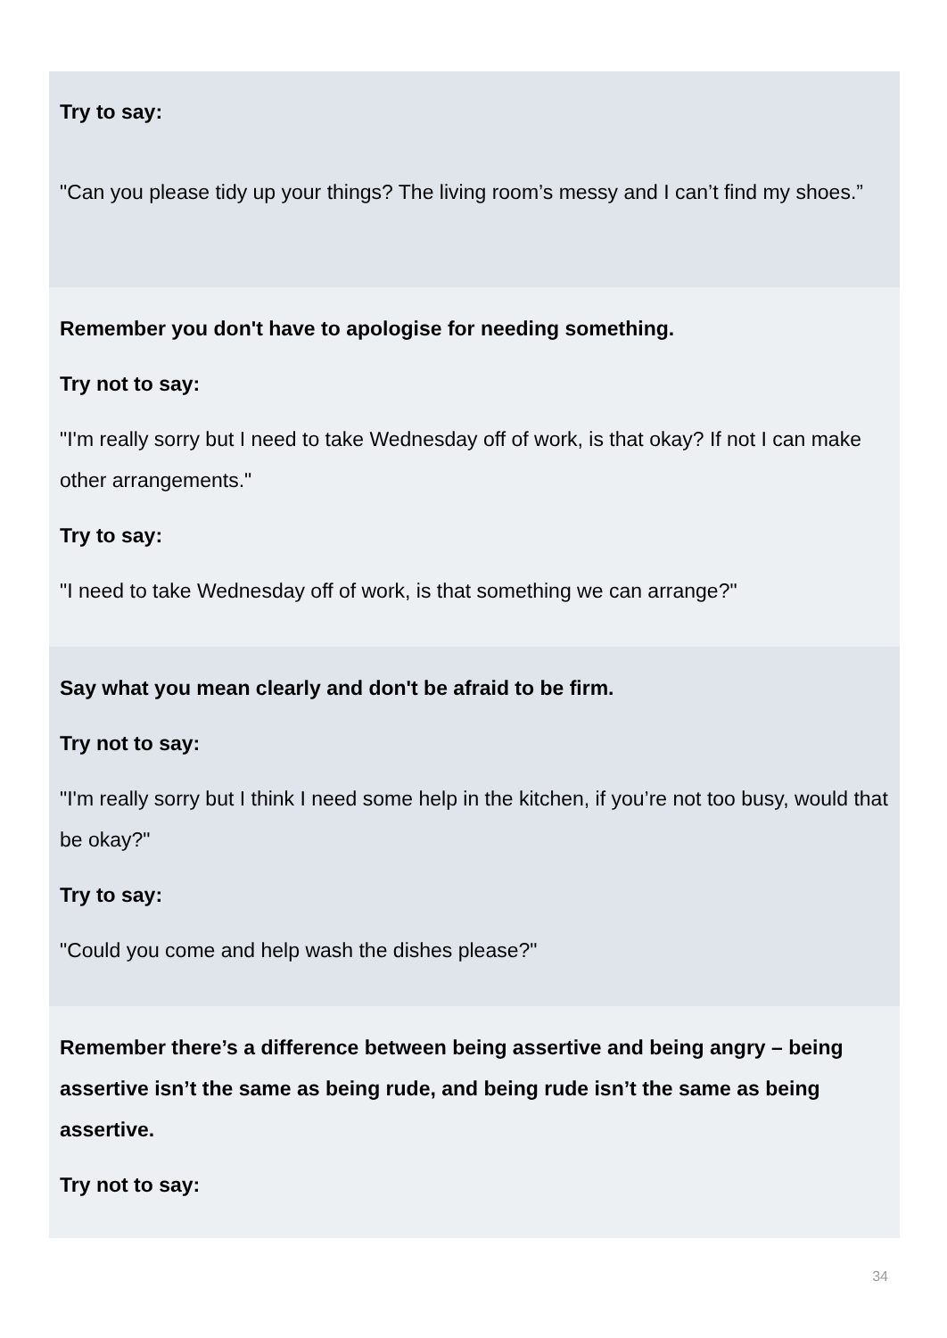Try to say:
"Can you please tidy up your things? The living room’s messy and I can’t find my shoes.”
Remember you don't have to apologise for needing something.
Try not to say:
"I'm really sorry but I need to take Wednesday off of work, is that okay? If not I can make other arrangements."
Try to say:
"I need to take Wednesday off of work, is that something we can arrange?"
Say what you mean clearly and don't be afraid to be firm.
Try not to say:
"I'm really sorry but I think I need some help in the kitchen, if you’re not too busy, would that be okay?"
Try to say:
"Could you come and help wash the dishes please?"
Remember there’s a difference between being assertive and being angry – being assertive isn’t the same as being rude, and being rude isn’t the same as being assertive.
Try not to say:
34